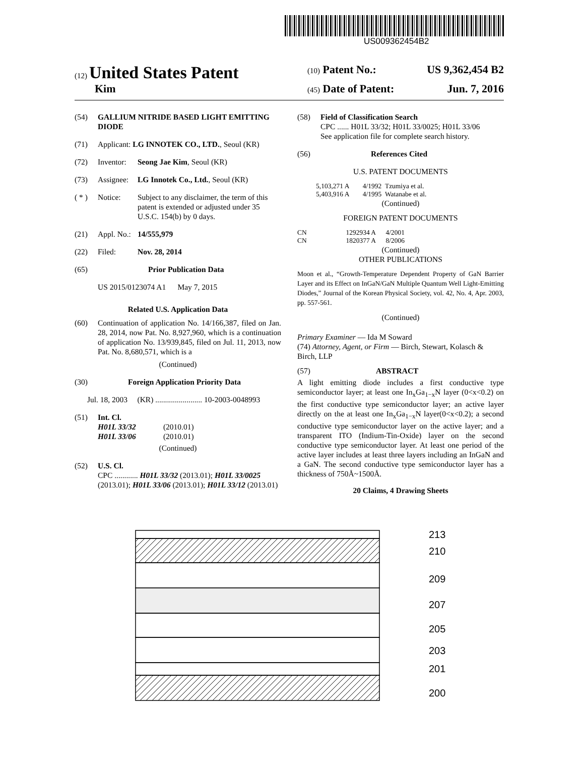US009362454B2
(12) United States Patent (10) Patent No.: US 9,362,454 B2
Kim (45) Date of Patent: Jun. 7, 2016
(54) GALLIUM NITRIDE BASED LIGHT EMITTING DIODE
(71) Applicant: LG INNOTEK CO., LTD., Seoul (KR)
(72) Inventor: Seong Jae Kim, Seoul (KR)
(73) Assignee: LG Innotek Co., Ltd., Seoul (KR)
( * ) Notice: Subject to any disclaimer, the term of this patent is extended or adjusted under 35 U.S.C. 154(b) by 0 days.
(21) Appl. No.: 14/555,979
(22) Filed: Nov. 28, 2014
(65) Prior Publication Data
US 2015/0123074 A1 May 7, 2015
Related U.S. Application Data
(60) Continuation of application No. 14/166,387, filed on Jan. 28, 2014, now Pat. No. 8,927,960, which is a continuation of application No. 13/939,845, filed on Jul. 11, 2013, now Pat. No. 8,680,571, which is a
(Continued)
(30) Foreign Application Priority Data
Jul. 18, 2003 (KR) ........................ 10-2003-0048993
(51) Int. Cl.
H01L 33/32 (2010.01)
H01L 33/06 (2010.01)
(Continued)
(52) U.S. Cl.
CPC ............ H01L 33/32 (2013.01); H01L 33/0025 (2013.01); H01L 33/06 (2013.01); H01L 33/12 (2013.01)
(58) Field of Classification Search
CPC ...... H01L 33/32; H01L 33/0025; H01L 33/06
See application file for complete search history.
(56) References Cited
U.S. PATENT DOCUMENTS
5,103,271 A 4/1992 Tzumiya et al.
5,403,916 A 4/1995 Watanabe et al.
(Continued)
FOREIGN PATENT DOCUMENTS
CN 1292934 A 4/2001
CN 1820377 A 8/2006
(Continued)
OTHER PUBLICATIONS
Moon et al., “Growth-Temperature Dependent Property of GaN Barrier Layer and its Effect on InGaN/GaN Multiple Quantum Well Light-Emitting Diodes,” Journal of the Korean Physical Society, vol. 42, No. 4, Apr. 2003, pp. 557-561.
(Continued)
Primary Examiner — Ida M Soward
(74) Attorney, Agent, or Firm — Birch, Stewart, Kolasch & Birch, LLP
(57) ABSTRACT
A light emitting diode includes a first conductive type semiconductor layer; at least one In<sub>x</sub>Ga<sub>1−x</sub>N layer (0<x<0.2) on the first conductive type semiconductor layer; an active layer directly on the at least one In<sub>x</sub>Ga<sub>1−x</sub>N layer(0<x<0.2); a second conductive type semiconductor layer on the active layer; and a transparent ITO (Indium-Tin-Oxide) layer on the second conductive type semiconductor layer. At least one period of the active layer includes at least three layers including an InGaN and a GaN. The second conductive type semiconductor layer has a thickness of 750Å~1500Å.
20 Claims, 4 Drawing Sheets
213
210
209
207
205
203
201
200